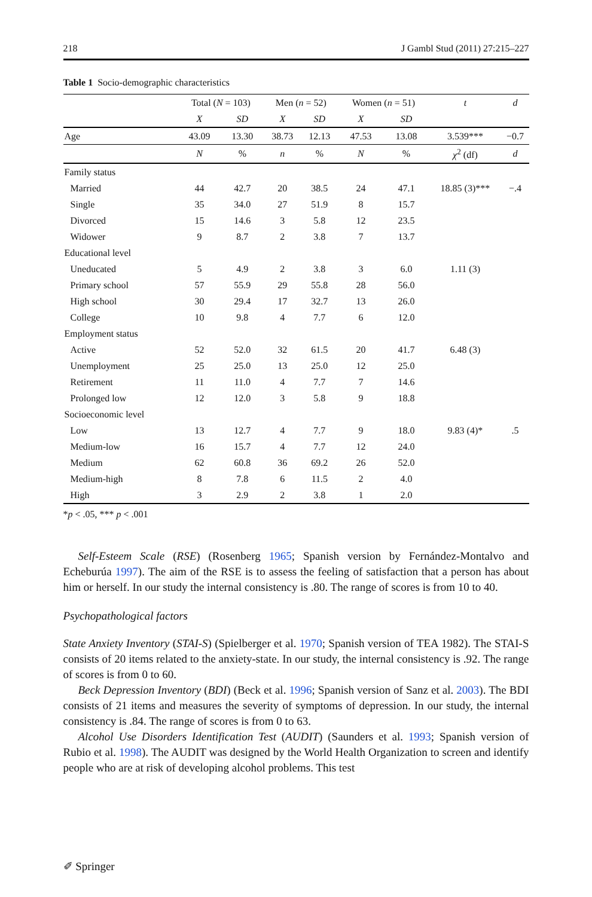218 J Gambl Stud (2011) 27:215–227
Table 1 Socio-demographic characteristics
| | Total ( N = 103) | | Men ( n = 52) | | Women ( n = 51) | | t | d |
| --- | --- | --- | --- | --- | --- | --- | --- | --- |
| | X | SD | X | SD | X | SD | | |
| Age | 43.09 | 13.30 | 38.73 | 12.13 | 47.53 | 13.08 | 3.539*** | −0.7 |
| | N | % | n | % | N | % | χ<sup>2</sup> (df) | d |
| Family status | | | | | | | | |
| Married | 44 | 42.7 | 20 | 38.5 | 24 | 47.1 | 18.85 (3)*** | −.4 |
| Single | 35 | 34.0 | 27 | 51.9 | 8 | 15.7 | | |
| Divorced | 15 | 14.6 | 3 | 5.8 | 12 | 23.5 | | |
| Widower | 9 | 8.7 | 2 | 3.8 | 7 | 13.7 | | |
| Educational level | | | | | | | | |
| Uneducated | 5 | 4.9 | 2 | 3.8 | 3 | 6.0 | 1.11 (3) | |
| Primary school | 57 | 55.9 | 29 | 55.8 | 28 | 56.0 | | |
| High school | 30 | 29.4 | 17 | 32.7 | 13 | 26.0 | | |
| College | 10 | 9.8 | 4 | 7.7 | 6 | 12.0 | | |
| Employment status | | | | | | | | |
| Active | 52 | 52.0 | 32 | 61.5 | 20 | 41.7 | 6.48 (3) | |
| Unemployment | 25 | 25.0 | 13 | 25.0 | 12 | 25.0 | | |
| Retirement | 11 | 11.0 | 4 | 7.7 | 7 | 14.6 | | |
| Prolonged low | 12 | 12.0 | 3 | 5.8 | 9 | 18.8 | | |
| Socioeconomic level | | | | | | | | |
| Low | 13 | 12.7 | 4 | 7.7 | 9 | 18.0 | 9.83 (4)* | .5 |
| Medium-low | 16 | 15.7 | 4 | 7.7 | 12 | 24.0 | | |
| Medium | 62 | 60.8 | 36 | 69.2 | 26 | 52.0 | | |
| Medium-high | 8 | 7.8 | 6 | 11.5 | 2 | 4.0 | | |
| High | 3 | 2.9 | 2 | 3.8 | 1 | 2.0 | | |
*p < .05, *** p < .001
Self-Esteem Scale (RSE) (Rosenberg 1965; Spanish version by Fernández-Montalvo and Echeburúa 1997). The aim of the RSE is to assess the feeling of satisfaction that a person has about him or herself. In our study the internal consistency is .80. The range of scores is from 10 to 40.
Psychopathological factors
State Anxiety Inventory (STAI-S) (Spielberger et al. 1970; Spanish version of TEA 1982). The STAI-S consists of 20 items related to the anxiety-state. In our study, the internal consistency is .92. The range of scores is from 0 to 60.
Beck Depression Inventory (BDI) (Beck et al. 1996; Spanish version of Sanz et al. 2003). The BDI consists of 21 items and measures the severity of symptoms of depression. In our study, the internal consistency is .84. The range of scores is from 0 to 63.
Alcohol Use Disorders Identification Test (AUDIT) (Saunders et al. 1993; Spanish version of Rubio et al. 1998). The AUDIT was designed by the World Health Organization to screen and identify people who are at risk of developing alcohol problems. This test
✐ Springer